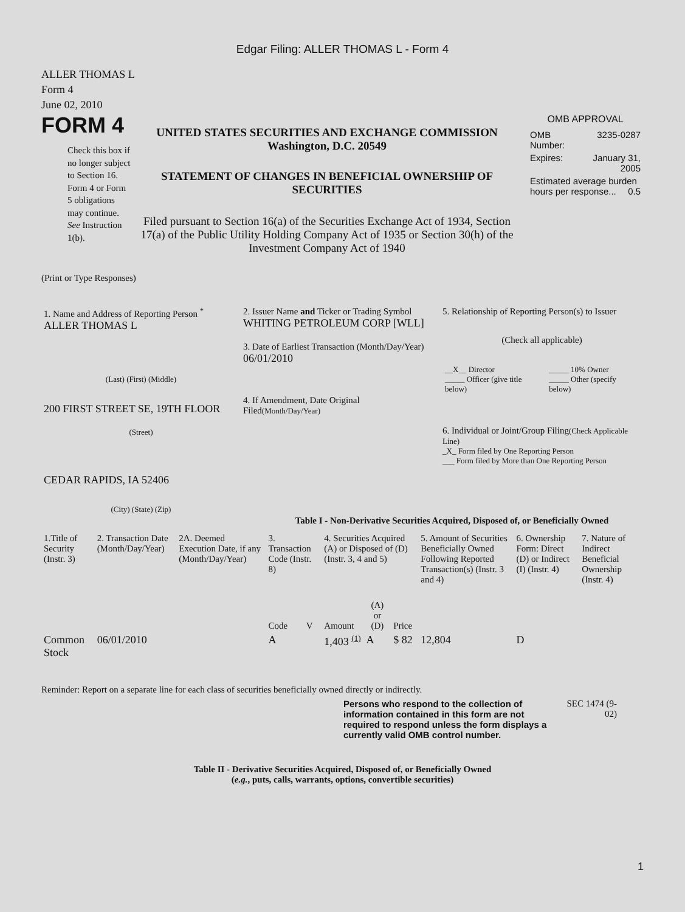Edgar Filing: ALLER THOMAS L - Form 4
ALLER THOMAS L
Form 4
June 02, 2010
FORM 4
Check this box if no longer subject to Section 16. Form 4 or Form 5 obligations may continue. See Instruction 1(b).
UNITED STATES SECURITIES AND EXCHANGE COMMISSION
Washington, D.C. 20549
STATEMENT OF CHANGES IN BENEFICIAL OWNERSHIP OF SECURITIES
Filed pursuant to Section 16(a) of the Securities Exchange Act of 1934, Section 17(a) of the Public Utility Holding Company Act of 1935 or Section 30(h) of the Investment Company Act of 1940
OMB APPROVAL
| OMB Number: | 3235-0287 |
| Expires: | January 31, 2005 |
| Estimated average burden hours per response... 0.5 | |
(Print or Type Responses)
| 1. Name and Address of Reporting Person <sup>*</sup> ALLER THOMAS L (Last) (First) (Middle) 200 FIRST STREET SE, 19TH FLOOR (Street) CEDAR RAPIDS, IA 52406 (City) (State) (Zip) | 2. Issuer Name and Ticker or Trading Symbol WHITING PETROLEUM CORP [WLL] 3. Date of Earliest Transaction (Month/Day/Year) 06/01/2010 4. If Amendment, Date Original Filed (Month/Day/Year) | 5. Relationship of Reporting Person(s) to Issuer (Check all applicable) / __X__ Director _____ Officer (give title below) / _____ 10% Owner _____ Other (specify below) / 6. Individual or Joint/Group Filing (Check Applicable Line) _X_ Form filed by One Reporting Person ___ Form filed by More than One Reporting Person |
Table I - Non-Derivative Securities Acquired, Disposed of, or Beneficially Owned
| 1.Title of Security (Instr. 3) | 2. Transaction Date (Month/Day/Year) | 2A. Deemed Execution Date, if any (Month/Day/Year) | 3. Transaction Code (Instr. 8) | | 4. Securities Acquired (A) or Disposed of (D) (Instr. 3, 4 and 5) | | | 5. Amount of Securities Beneficially Owned Following Reported Transaction(s) (Instr. 3 and 4) | 6. Ownership Form: Direct (D) or Indirect (I) (Instr. 4) | 7. Nature of Indirect Beneficial Ownership (Instr. 4) |
| | | | Code | V | Amount | (A) or (D) | Price | | | |
| Common Stock | 06/01/2010 | | A | | 1,403 <sup>(1)</sup> | A | $ 82 | 12,804 | D | |
Reminder: Report on a separate line for each class of securities beneficially owned directly or indirectly.
Persons who respond to the collection of information contained in this form are not required to respond unless the form displays a currently valid OMB control number.
SEC 1474 (9-02)
Table II - Derivative Securities Acquired, Disposed of, or Beneficially Owned
(e.g., puts, calls, warrants, options, convertible securities)
1